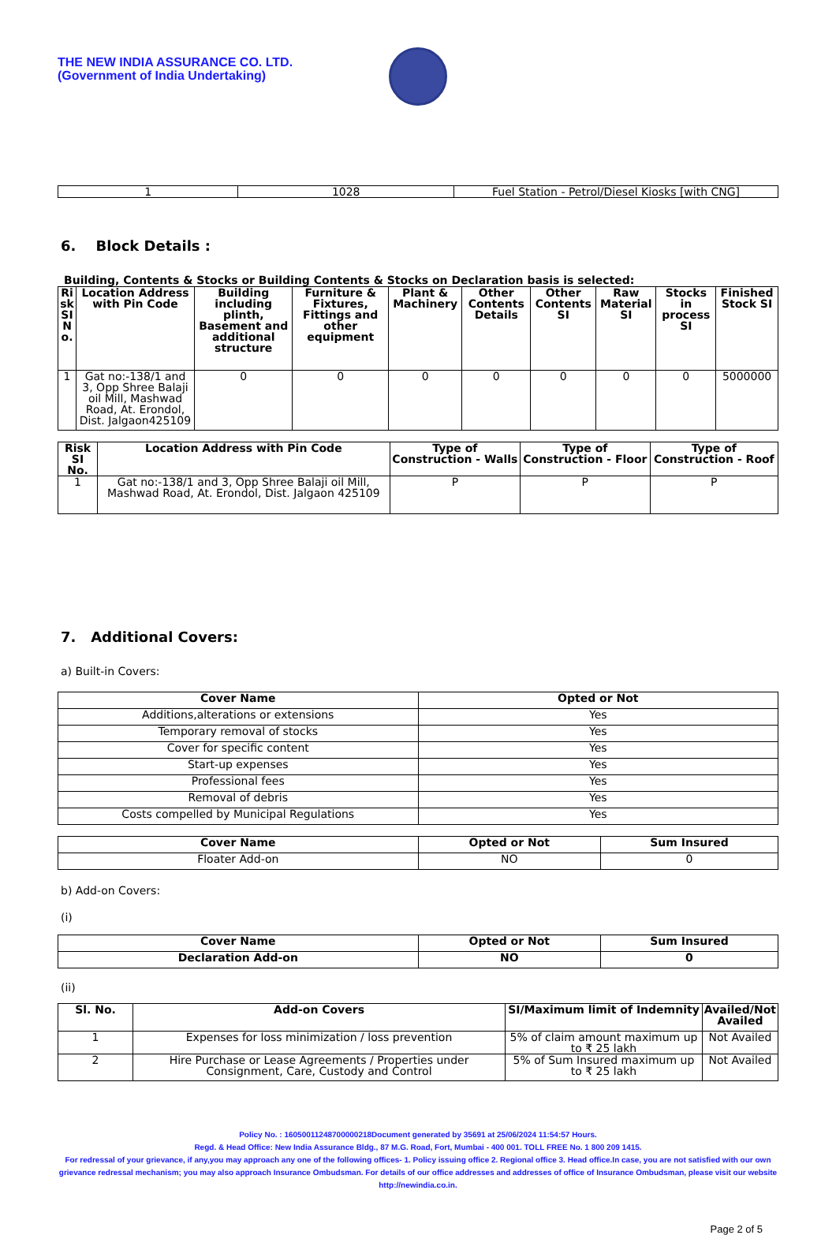THE NEW INDIA ASSURANCE CO. LTD.
(Government of India Undertaking)
| 1 | 1028 | Fuel Station - Petrol/Diesel Kiosks [with CNG] |
6. Block Details :
Building, Contents & Stocks or Building Contents & Stocks on Declaration basis is selected:
| Ri sk SI N o. | Location Address with Pin Code | Building including plinth, Basement and additional structure | Furniture & Fixtures, Fittings and other equipment | Plant & Machinery | Other Contents Details | Other Contents SI | Raw Material SI | Stocks in process SI | Finished Stock SI |
| --- | --- | --- | --- | --- | --- | --- | --- | --- | --- |
| 1 | Gat no:-138/1 and 3, Opp Shree Balaji oil Mill, Mashwad Road, At. Erondol, Dist. Jalgaon425109 | 0 | 0 | 0 | 0 | 0 | 0 | 0 | 5000000 |
| Risk SI No. | Location Address with Pin Code | Type of Construction - Walls | Type of Construction - Floor | Type of Construction - Roof |
| --- | --- | --- | --- | --- |
| 1 | Gat no:-138/1 and 3, Opp Shree Balaji oil Mill, Mashwad Road, At. Erondol, Dist. Jalgaon 425109 | P | P | P |
7. Additional Covers:
a) Built-in Covers:
| Cover Name | Opted or Not |
| --- | --- |
| Additions,alterations or extensions | Yes |
| Temporary removal of stocks | Yes |
| Cover for specific content | Yes |
| Start-up expenses | Yes |
| Professional fees | Yes |
| Removal of debris | Yes |
| Costs compelled by Municipal Regulations | Yes |
| Cover Name | Opted or Not | Sum Insured |
| --- | --- | --- |
| Floater Add-on | NO | 0 |
b) Add-on Covers:
(i)
| Cover Name | Opted or Not | Sum Insured |
| --- | --- | --- |
| Declaration Add-on | NO | 0 |
(ii)
| Sl. No. | Add-on Covers | SI/Maximum limit of Indemnity | Availed/Not Availed |
| --- | --- | --- | --- |
| 1 | Expenses for loss minimization / loss prevention | 5% of claim amount maximum up to ₹ 25 lakh | Not Availed |
| 2 | Hire Purchase or Lease Agreements / Properties under Consignment, Care, Custody and Control | 5% of Sum Insured maximum up to ₹ 25 lakh | Not Availed |
Policy No. : 16050011248700000218Document generated by 35691 at 25/06/2024 11:54:57 Hours.
Regd. & Head Office: New India Assurance Bldg., 87 M.G. Road, Fort, Mumbai - 400 001. TOLL FREE No. 1 800 209 1415.
For redressal of your grievance, if any,you may approach any one of the following offices- 1. Policy issuing office 2. Regional office 3. Head office.In case, you are not satisfied with our own grievance redressal mechanism; you may also approach Insurance Ombudsman. For details of our office addresses and addresses of office of Insurance Ombudsman, please visit our website http://newindia.co.in.
Page 2 of 5